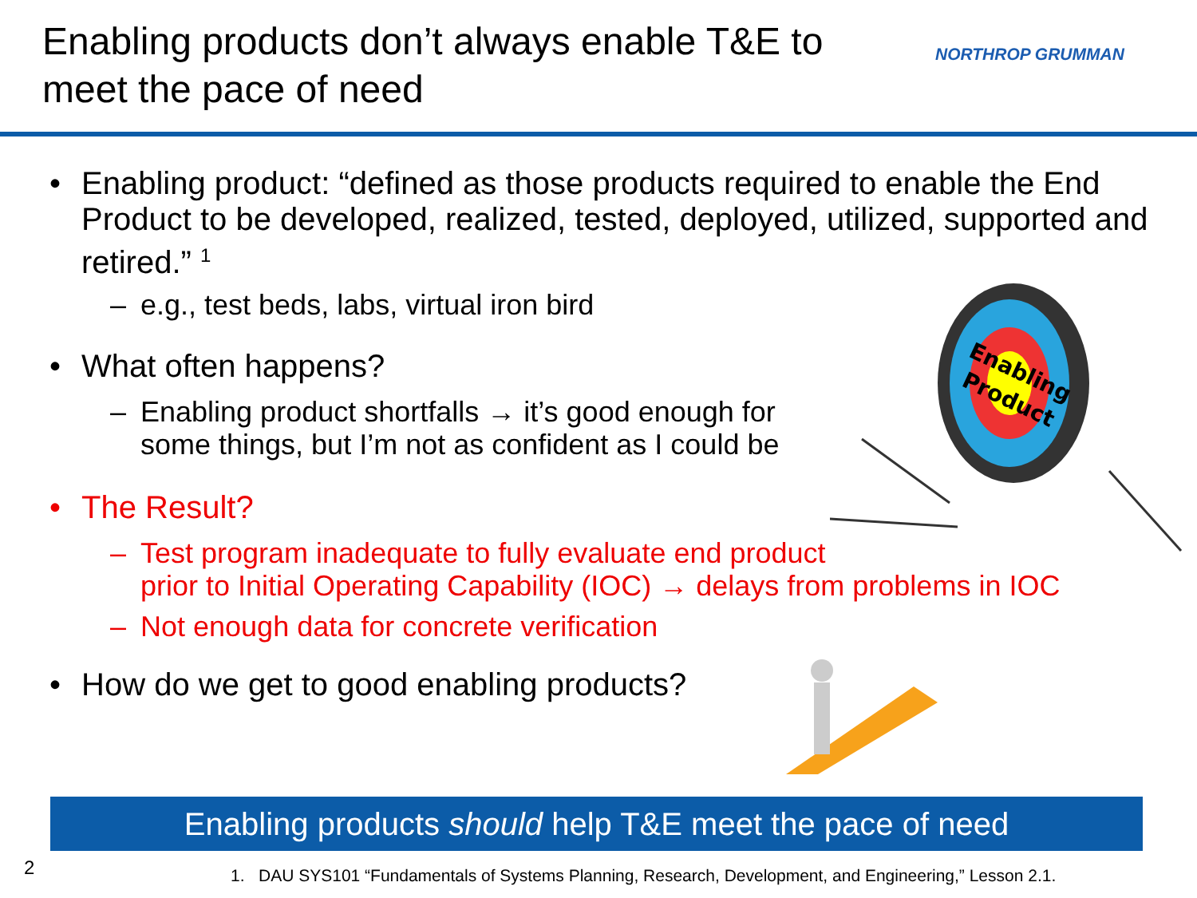Enabling products don’t always enable T&E to
meet the pace of need
NORTHROP GRUMMAN
Enabling
Product
• Enabling product: “defined as those products required to enable the End Product to be developed, realized, tested, deployed, utilized, supported and retired.” <sup>1</sup>
– e.g., test beds, labs, virtual iron bird
• What often happens?
– Enabling product shortfalls → it’s good enough for
some things, but I’m not as confident as I could be
• The Result?
– Test program inadequate to fully evaluate end product
prior to Initial Operating Capability (IOC) → delays from problems in IOC
– Not enough data for concrete verification
• How do we get to good enabling products?
Enabling products should help T&E meet the pace of need
2
1. DAU SYS101 “Fundamentals of Systems Planning, Research, Development, and Engineering,” Lesson 2.1.